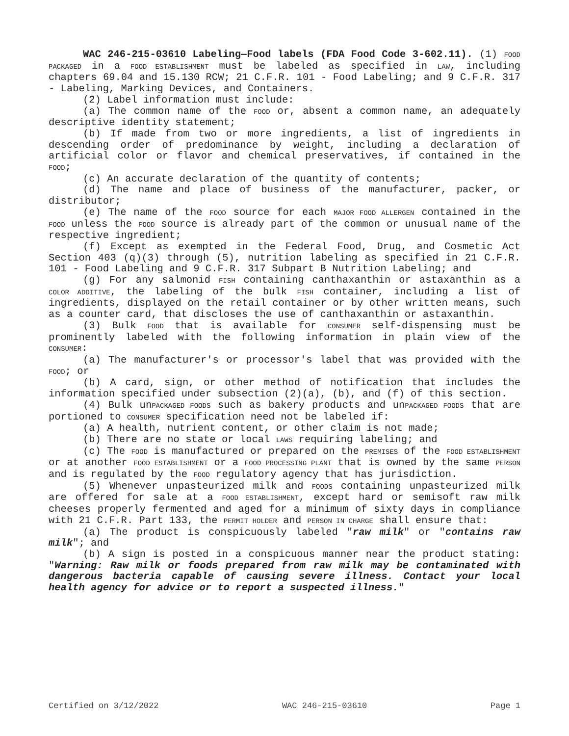WAC 246-215-03610 Labeling—Food labels (FDA Food Code 3-602.11). (1) FOOD PACKAGED in a FOOD ESTABLISHMENT must be labeled as specified in LAW, including chapters 69.04 and 15.130 RCW; 21 C.F.R. 101 - Food Labeling; and 9 C.F.R. 317 - Labeling, Marking Devices, and Containers.
(2) Label information must include:
(a) The common name of the FOOD or, absent a common name, an adequately descriptive identity statement;
(b) If made from two or more ingredients, a list of ingredients in descending order of predominance by weight, including a declaration of artificial color or flavor and chemical preservatives, if contained in the FOOD;
(c) An accurate declaration of the quantity of contents;
(d) The name and place of business of the manufacturer, packer, or distributor;
(e) The name of the FOOD source for each MAJOR FOOD ALLERGEN contained in the FOOD unless the FOOD source is already part of the common or unusual name of the respective ingredient;
(f) Except as exempted in the Federal Food, Drug, and Cosmetic Act Section 403 (q)(3) through (5), nutrition labeling as specified in 21 C.F.R. 101 - Food Labeling and 9 C.F.R. 317 Subpart B Nutrition Labeling; and
(g) For any salmonid FISH containing canthaxanthin or astaxanthin as a COLOR ADDITIVE, the labeling of the bulk FISH container, including a list of ingredients, displayed on the retail container or by other written means, such as a counter card, that discloses the use of canthaxanthin or astaxanthin.
(3) Bulk FOOD that is available for CONSUMER self-dispensing must be prominently labeled with the following information in plain view of the CONSUMER:
(a) The manufacturer's or processor's label that was provided with the FOOD; or
(b) A card, sign, or other method of notification that includes the information specified under subsection (2)(a), (b), and (f) of this section.
(4) Bulk unPACKAGED FOODS such as bakery products and unPACKAGED FOODS that are portioned to CONSUMER specification need not be labeled if:
(a) A health, nutrient content, or other claim is not made;
(b) There are no state or local LAWS requiring labeling; and
(c) The FOOD is manufactured or prepared on the PREMISES of the FOOD ESTABLISHMENT or at another FOOD ESTABLISHMENT or a FOOD PROCESSING PLANT that is owned by the same PERSON and is regulated by the FOOD regulatory agency that has jurisdiction.
(5) Whenever unpasteurized milk and FOODS containing unpasteurized milk are offered for sale at a FOOD ESTABLISHMENT, except hard or semisoft raw milk cheeses properly fermented and aged for a minimum of sixty days in compliance with 21 C.F.R. Part 133, the PERMIT HOLDER and PERSON IN CHARGE shall ensure that:
(a) The product is conspicuously labeled "raw milk" or "contains raw milk"; and
(b) A sign is posted in a conspicuous manner near the product stating: "Warning: Raw milk or foods prepared from raw milk may be contaminated with dangerous bacteria capable of causing severe illness. Contact your local health agency for advice or to report a suspected illness."
Certified on 3/12/2022 WAC 246-215-03610 Page 1